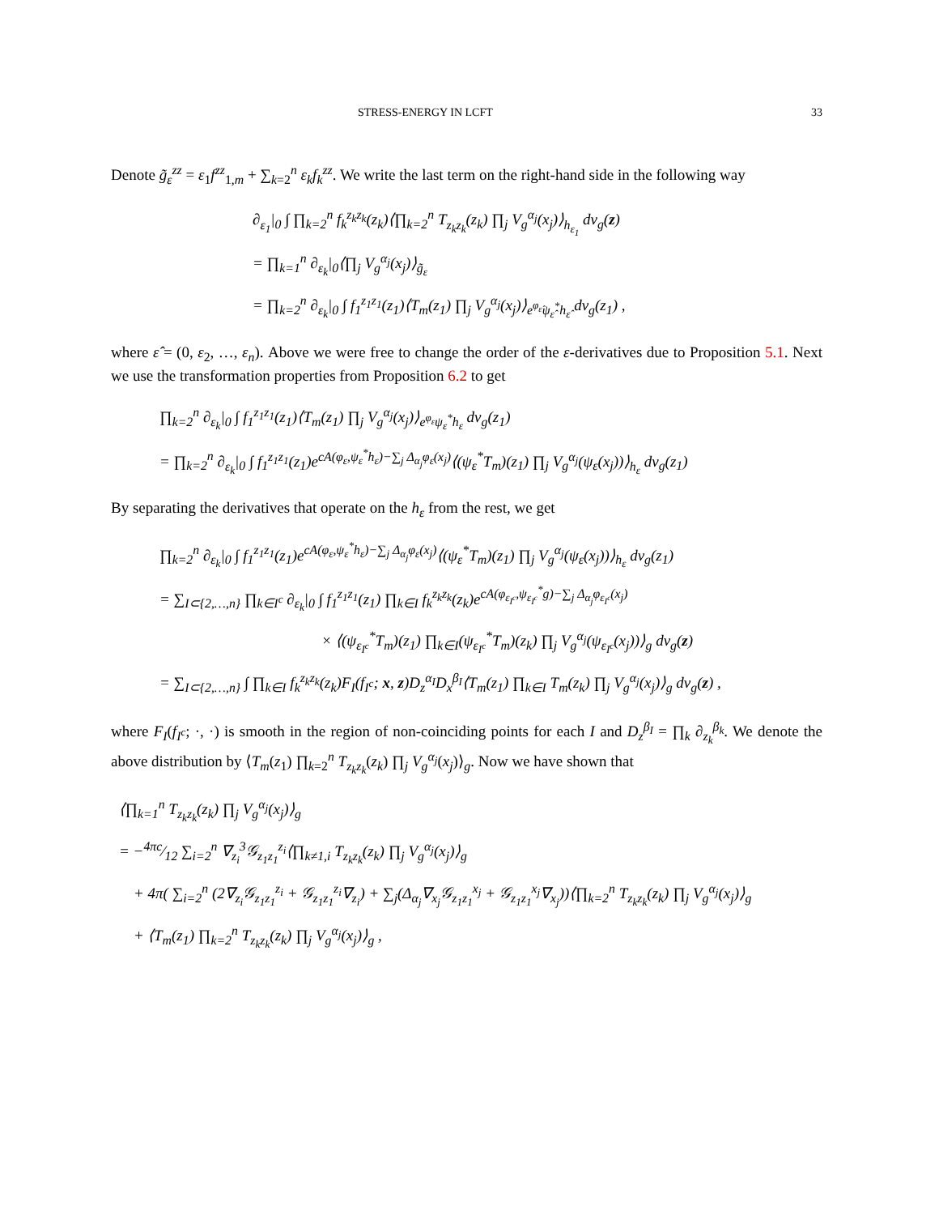STRESS-ENERGY IN LCFT 33
Denote g̃<sub>ε</sub><sup>zz</sup> = ε<sub>1</sub>f<sup>zz</sup><sub>1,m</sub> + ∑<sub>k=2</sub><sup>n</sup> ε<sub>k</sub>f<sub>k</sub><sup>zz</sup>. We write the last term on the right-hand side in the following way
∂<sub>ε<sub>1</sub></sub>|<sub>0</sub> ∫ ∏<sub>k=2</sub><sup>n</sup> f<sub>k</sub><sup>z<sub>k</sub>z<sub>k</sub></sup>(z<sub>k</sub>)⟨∏<sub>k=2</sub><sup>n</sup> T<sub>z<sub>k</sub>z<sub>k</sub></sub>(z<sub>k</sub>) ∏<sub>j</sub> V<sub>g</sub><sup>α<sub>j</sub></sup>(x<sub>j</sub>)⟩<sub>h<sub>ε<sub>1</sub></sub></sub> dv<sub>g</sub>(z)
= ∏<sub>k=1</sub><sup>n</sup> ∂<sub>ε<sub>k</sub></sub>|<sub>0</sub>⟨∏<sub>j</sub> V<sub>g</sub><sup>α<sub>j</sub></sup>(x<sub>j</sub>)⟩<sub>g̃<sub>ε</sub></sub>
= ∏<sub>k=2</sub><sup>n</sup> ∂<sub>ε<sub>k</sub></sub>|<sub>0</sub> ∫ f<sub>1</sub><sup>z<sub>1</sub>z<sub>1</sub></sup>(z<sub>1</sub>)⟨T<sub>m</sub>(z<sub>1</sub>) ∏<sub>j</sub> V<sub>g</sub><sup>α<sub>j</sub></sup>(x<sub>j</sub>)⟩<sub>e<sup>φ<sub>ε̂</sub></sup>ψ<sub>ε̂</sub><sup>*</sup>h<sub>ε̂</sub></sub> dv<sub>g</sub>(z<sub>1</sub>) ,
where ε̂ = (0, ε<sub>2</sub>, …, ε<sub>n</sub>). Above we were free to change the order of the ε-derivatives due to Proposition 5.1. Next we use the transformation properties from Proposition 6.2 to get
∏<sub>k=2</sub><sup>n</sup> ∂<sub>ε<sub>k</sub></sub>|<sub>0</sub> ∫ f<sub>1</sub><sup>z<sub>1</sub>z<sub>1</sub></sup>(z<sub>1</sub>)⟨T<sub>m</sub>(z<sub>1</sub>) ∏<sub>j</sub> V<sub>g</sub><sup>α<sub>j</sub></sup>(x<sub>j</sub>)⟩<sub>e<sup>φ<sub>ε</sub></sup>ψ<sub>ε</sub><sup>*</sup>h<sub>ε</sub></sub> dv<sub>g</sub>(z<sub>1</sub>)
= ∏<sub>k=2</sub><sup>n</sup> ∂<sub>ε<sub>k</sub></sub>|<sub>0</sub> ∫ f<sub>1</sub><sup>z<sub>1</sub>z<sub>1</sub></sup>(z<sub>1</sub>)e<sup>cA(φ<sub>ε</sub>,ψ<sub>ε</sub><sup>*</sup>h<sub>ε</sub>)−∑<sub>j</sub> Δ<sub>α<sub>j</sub></sub>φ<sub>ε</sub>(x<sub>j</sub>)</sup>⟨(ψ<sub>ε</sub><sup>*</sup>T<sub>m</sub>)(z<sub>1</sub>) ∏<sub>j</sub> V<sub>g</sub><sup>α<sub>j</sub></sup>(ψ<sub>ε</sub>(x<sub>j</sub>))⟩<sub>h<sub>ε</sub></sub> dv<sub>g</sub>(z<sub>1</sub>)
By separating the derivatives that operate on the h<sub>ε</sub> from the rest, we get
∏<sub>k=2</sub><sup>n</sup> ∂<sub>ε<sub>k</sub></sub>|<sub>0</sub> ∫ f<sub>1</sub><sup>z<sub>1</sub>z<sub>1</sub></sup>(z<sub>1</sub>)e<sup>cA(φ<sub>ε</sub>,ψ<sub>ε</sub><sup>*</sup>h<sub>ε</sub>)−∑<sub>j</sub> Δ<sub>α<sub>j</sub></sub>φ<sub>ε</sub>(x<sub>j</sub>)</sup>⟨(ψ<sub>ε</sub><sup>*</sup>T<sub>m</sub>)(z<sub>1</sub>) ∏<sub>j</sub> V<sub>g</sub><sup>α<sub>j</sub></sup>(ψ<sub>ε</sub>(x<sub>j</sub>))⟩<sub>h<sub>ε</sub></sub> dv<sub>g</sub>(z<sub>1</sub>)
= ∑<sub>I⊂{2,…,n}</sub> ∏<sub>k∈I<sup>c</sup></sub> ∂<sub>ε<sub>k</sub></sub>|<sub>0</sub> ∫ f<sub>1</sub><sup>z<sub>1</sub>z<sub>1</sub></sup>(z<sub>1</sub>) ∏<sub>k∈I</sub> f<sub>k</sub><sup>z<sub>k</sub>z<sub>k</sub></sup>(z<sub>k</sub>)e<sup>cA(φ<sub>ε<sub>I<sup>c</sup></sub></sub>,ψ<sub>ε<sub>I<sup>c</sup></sub></sub><sup>*</sup>g)−∑<sub>j</sub> Δ<sub>α<sub>j</sub></sub>φ<sub>ε<sub>I<sup>c</sup></sub></sub>(x<sub>j</sub>)</sup>
× ⟨(ψ<sub>ε<sub>I<sup>c</sup></sub></sub><sup>*</sup>T<sub>m</sub>)(z<sub>1</sub>) ∏<sub>k∈I</sub>(ψ<sub>ε<sub>I<sup>c</sup></sub></sub><sup>*</sup>T<sub>m</sub>)(z<sub>k</sub>) ∏<sub>j</sub> V<sub>g</sub><sup>α<sub>j</sub></sup>(ψ<sub>ε<sub>I<sup>c</sup></sub></sub>(x<sub>j</sub>))⟩<sub>g</sub> dv<sub>g</sub>(z)
= ∑<sub>I⊂{2,…,n}</sub> ∫ ∏<sub>k∈I</sub> f<sub>k</sub><sup>z<sub>k</sub>z<sub>k</sub></sup>(z<sub>k</sub>)F<sub>I</sub>(f<sub>I<sup>c</sup></sub>; x, z)D<sub>z</sub><sup>α<sub>I</sub></sup>D<sub>x</sub><sup>β<sub>I</sub></sup>⟨T<sub>m</sub>(z<sub>1</sub>) ∏<sub>k∈I</sub> T<sub>m</sub>(z<sub>k</sub>) ∏<sub>j</sub> V<sub>g</sub><sup>α<sub>j</sub></sup>(x<sub>j</sub>)⟩<sub>g</sub> dv<sub>g</sub>(z) ,
where F<sub>I</sub>(f<sub>I<sup>c</sup></sub>; ·, ·) is smooth in the region of non-coinciding points for each I and D<sub>z</sub><sup>β<sub>I</sub></sup> = ∏<sub>k</sub> ∂<sub>z<sub>k</sub></sub><sup>β<sub>k</sub></sup>. We denote the above distribution by ⟨T<sub>m</sub>(z<sub>1</sub>) ∏<sub>k=2</sub><sup>n</sup> T<sub>z<sub>k</sub>z<sub>k</sub></sub>(z<sub>k</sub>) ∏<sub>j</sub> V<sub>g</sub><sup>α<sub>j</sub></sup>(x<sub>j</sub>)⟩<sub>g</sub>. Now we have shown that
⟨∏<sub>k=1</sub><sup>n</sup> T<sub>z<sub>k</sub>z<sub>k</sub></sub>(z<sub>k</sub>) ∏<sub>j</sub> V<sub>g</sub><sup>α<sub>j</sub></sup>(x<sub>j</sub>)⟩<sub>g</sub>
= −4πc⁄12 ∑<sub>i=2</sub><sup>n</sup> ∇<sub>z<sub>i</sub></sub><sup>3</sup>𝒢<sub>z<sub>1</sub>z<sub>1</sub></sub><sup>z<sub>i</sub></sup>⟨∏<sub>k≠1,i</sub> T<sub>z<sub>k</sub>z<sub>k</sub></sub>(z<sub>k</sub>) ∏<sub>j</sub> V<sub>g</sub><sup>α<sub>j</sub></sup>(x<sub>j</sub>)⟩<sub>g</sub>
+ 4π( ∑<sub>i=2</sub><sup>n</sup> (2∇<sub>z<sub>i</sub></sub>𝒢<sub>z<sub>1</sub>z<sub>1</sub></sub><sup>z<sub>i</sub></sup> + 𝒢<sub>z<sub>1</sub>z<sub>1</sub></sub><sup>z<sub>i</sub></sup>∇<sub>z<sub>i</sub></sub>) + ∑<sub>j</sub>(Δ<sub>α<sub>j</sub></sub>∇<sub>x<sub>j</sub></sub>𝒢<sub>z<sub>1</sub>z<sub>1</sub></sub><sup>x<sub>j</sub></sup> + 𝒢<sub>z<sub>1</sub>z<sub>1</sub></sub><sup>x<sub>j</sub></sup>∇<sub>x<sub>j</sub></sub>))⟨∏<sub>k=2</sub><sup>n</sup> T<sub>z<sub>k</sub>z<sub>k</sub></sub>(z<sub>k</sub>) ∏<sub>j</sub> V<sub>g</sub><sup>α<sub>j</sub></sup>(x<sub>j</sub>)⟩<sub>g</sub>
+ ⟨T<sub>m</sub>(z<sub>1</sub>) ∏<sub>k=2</sub><sup>n</sup> T<sub>z<sub>k</sub>z<sub>k</sub></sub>(z<sub>k</sub>) ∏<sub>j</sub> V<sub>g</sub><sup>α<sub>j</sub></sup>(x<sub>j</sub>)⟩<sub>g</sub> ,